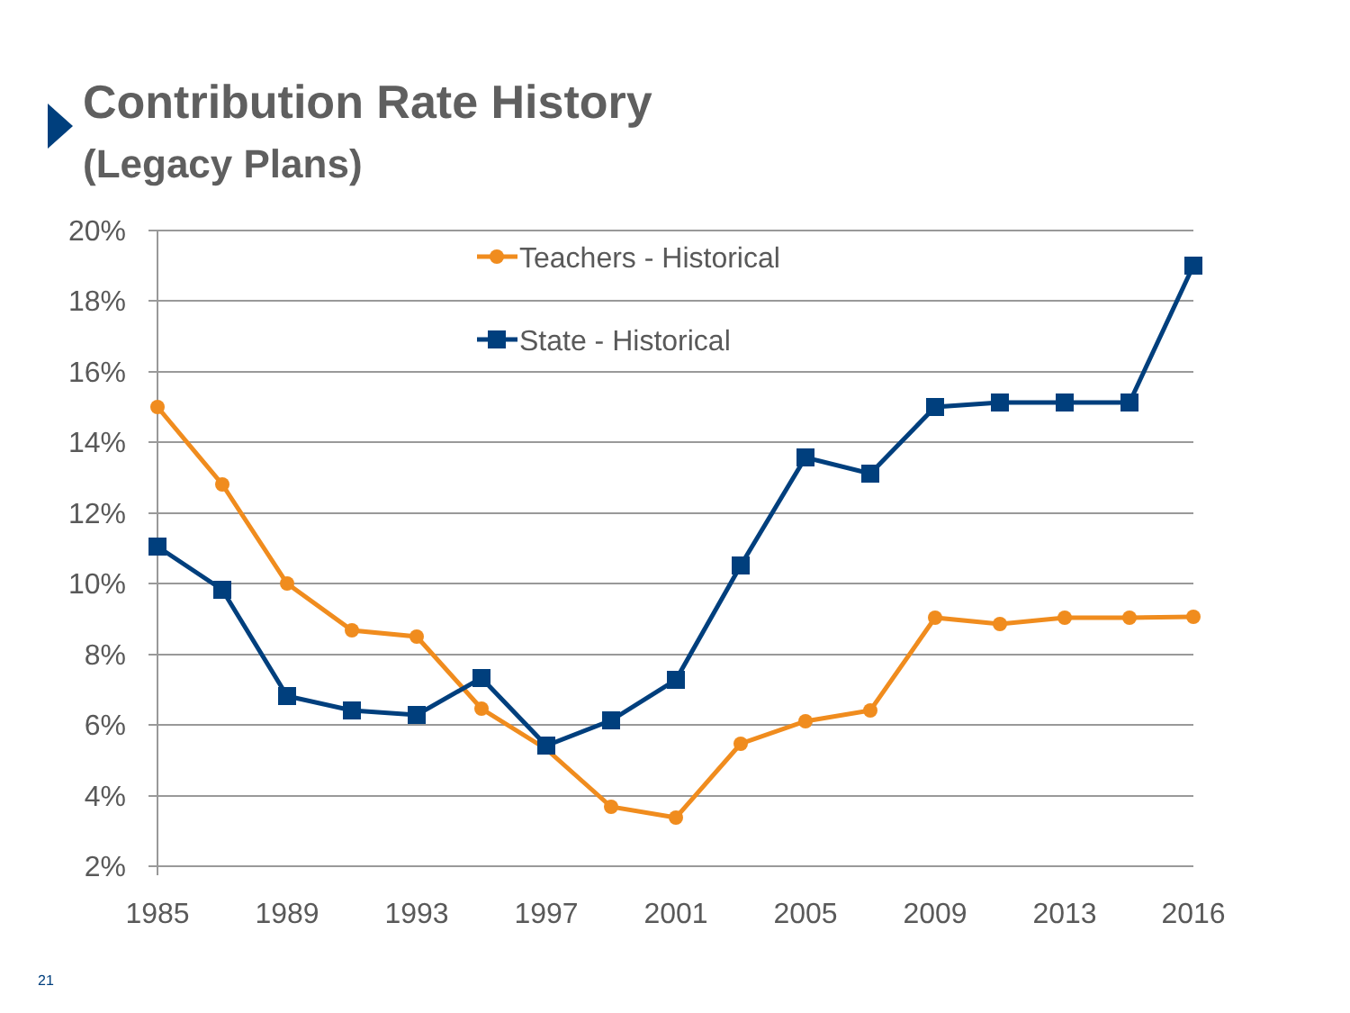Contribution Rate History
(Legacy Plans)
20%
18%
16%
14%
12%
10%
8%
6%
4%
2%
1985
1989
1993
1997
2001
2005
2009
2013
2016
Teachers - Historical
State - Historical
21